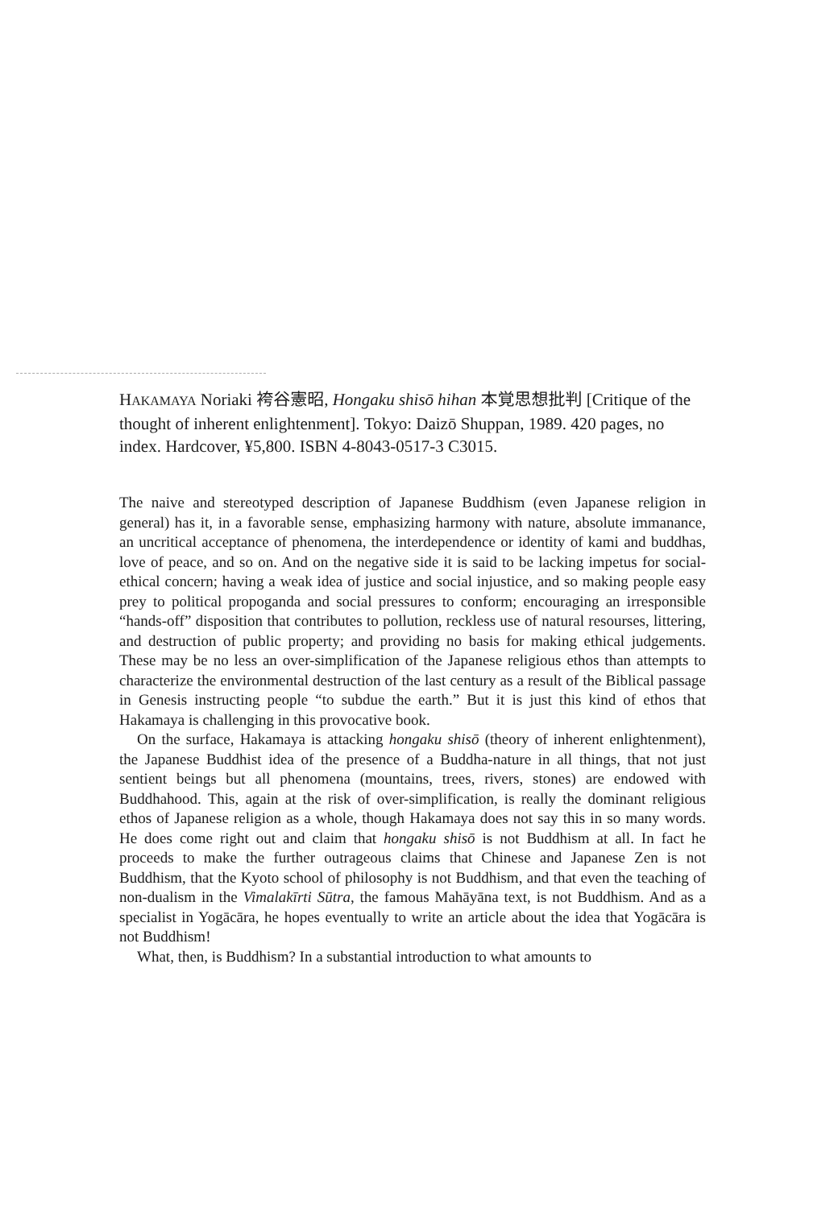HAKAMAYA Noriaki 袴谷憲昭, Hongaku shisō hihan 本覚思想批判 [Critique of the thought of inherent enlightenment]. Tokyo: Daizō Shuppan, 1989. 420 pages, no index. Hardcover, ¥5,800. ISBN 4-8043-0517-3 C3015.
The naive and stereotyped description of Japanese Buddhism (even Japanese religion in general) has it, in a favorable sense, emphasizing harmony with nature, absolute immanance, an uncritical acceptance of phenomena, the interdependence or identity of kami and buddhas, love of peace, and so on. And on the negative side it is said to be lacking impetus for social-ethical concern; having a weak idea of justice and social injustice, and so making people easy prey to political propoganda and social pressures to conform; encouraging an irresponsible “hands-off” disposition that contributes to pollution, reckless use of natural resourses, littering, and destruction of public property; and providing no basis for making ethical judgements. These may be no less an over-simplification of the Japanese religious ethos than attempts to characterize the environmental destruction of the last century as a result of the Biblical passage in Genesis instructing people “to subdue the earth.” But it is just this kind of ethos that Hakamaya is challenging in this provocative book.
On the surface, Hakamaya is attacking hongaku shisō (theory of inherent enlightenment), the Japanese Buddhist idea of the presence of a Buddha-nature in all things, that not just sentient beings but all phenomena (mountains, trees, rivers, stones) are endowed with Buddhahood. This, again at the risk of over-simplification, is really the dominant religious ethos of Japanese religion as a whole, though Hakamaya does not say this in so many words. He does come right out and claim that hongaku shisō is not Buddhism at all. In fact he proceeds to make the further outrageous claims that Chinese and Japanese Zen is not Buddhism, that the Kyoto school of philosophy is not Buddhism, and that even the teaching of non-dualism in the Vimalakīrti Sūtra, the famous Mahāyāna text, is not Buddhism. And as a specialist in Yogācāra, he hopes eventually to write an article about the idea that Yogācāra is not Buddhism!
What, then, is Buddhism? In a substantial introduction to what amounts to